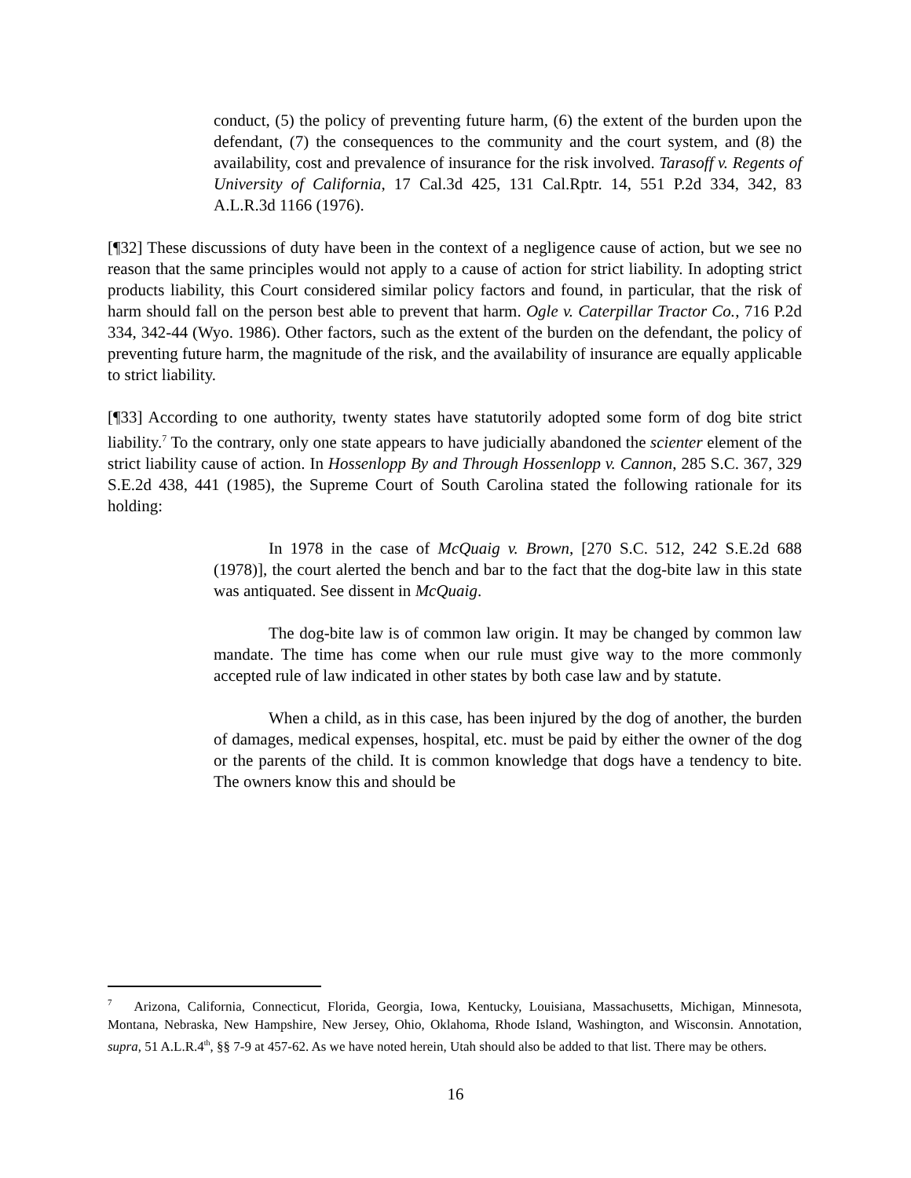conduct, (5) the policy of preventing future harm, (6) the extent of the burden upon the defendant, (7) the consequences to the community and the court system, and (8) the availability, cost and prevalence of insurance for the risk involved. Tarasoff v. Regents of University of California, 17 Cal.3d 425, 131 Cal.Rptr. 14, 551 P.2d 334, 342, 83 A.L.R.3d 1166 (1976).
[¶32] These discussions of duty have been in the context of a negligence cause of action, but we see no reason that the same principles would not apply to a cause of action for strict liability. In adopting strict products liability, this Court considered similar policy factors and found, in particular, that the risk of harm should fall on the person best able to prevent that harm. Ogle v. Caterpillar Tractor Co., 716 P.2d 334, 342-44 (Wyo. 1986). Other factors, such as the extent of the burden on the defendant, the policy of preventing future harm, the magnitude of the risk, and the availability of insurance are equally applicable to strict liability.
[¶33] According to one authority, twenty states have statutorily adopted some form of dog bite strict liability.<sup>7</sup> To the contrary, only one state appears to have judicially abandoned the scienter element of the strict liability cause of action. In Hossenlopp By and Through Hossenlopp v. Cannon, 285 S.C. 367, 329 S.E.2d 438, 441 (1985), the Supreme Court of South Carolina stated the following rationale for its holding:
In 1978 in the case of McQuaig v. Brown, [270 S.C. 512, 242 S.E.2d 688 (1978)], the court alerted the bench and bar to the fact that the dog-bite law in this state was antiquated. See dissent in McQuaig.
The dog-bite law is of common law origin. It may be changed by common law mandate. The time has come when our rule must give way to the more commonly accepted rule of law indicated in other states by both case law and by statute.
When a child, as in this case, has been injured by the dog of another, the burden of damages, medical expenses, hospital, etc. must be paid by either the owner of the dog or the parents of the child. It is common knowledge that dogs have a tendency to bite. The owners know this and should be
<sup>7</sup> Arizona, California, Connecticut, Florida, Georgia, Iowa, Kentucky, Louisiana, Massachusetts, Michigan, Minnesota, Montana, Nebraska, New Hampshire, New Jersey, Ohio, Oklahoma, Rhode Island, Washington, and Wisconsin. Annotation, supra, 51 A.L.R.4<sup>th</sup>, §§ 7-9 at 457-62. As we have noted herein, Utah should also be added to that list. There may be others.
16